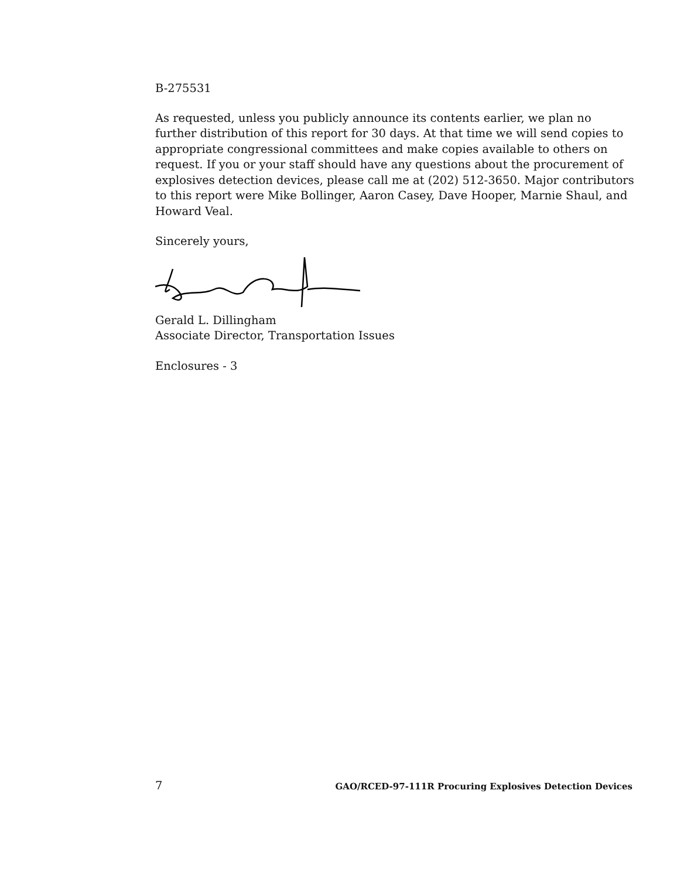B-275531
As requested, unless you publicly announce its contents earlier, we plan no further distribution of this report for 30 days. At that time we will send copies to appropriate congressional committees and make copies available to others on request. If you or your staff should have any questions about the procurement of explosives detection devices, please call me at (202) 512-3650. Major contributors to this report were Mike Bollinger, Aaron Casey, Dave Hooper, Marnie Shaul, and Howard Veal.
Sincerely yours,
Gerald L. Dillingham
Associate Director, Transportation Issues
Enclosures - 3
7 GAO/RCED-97-111R Procuring Explosives Detection Devices